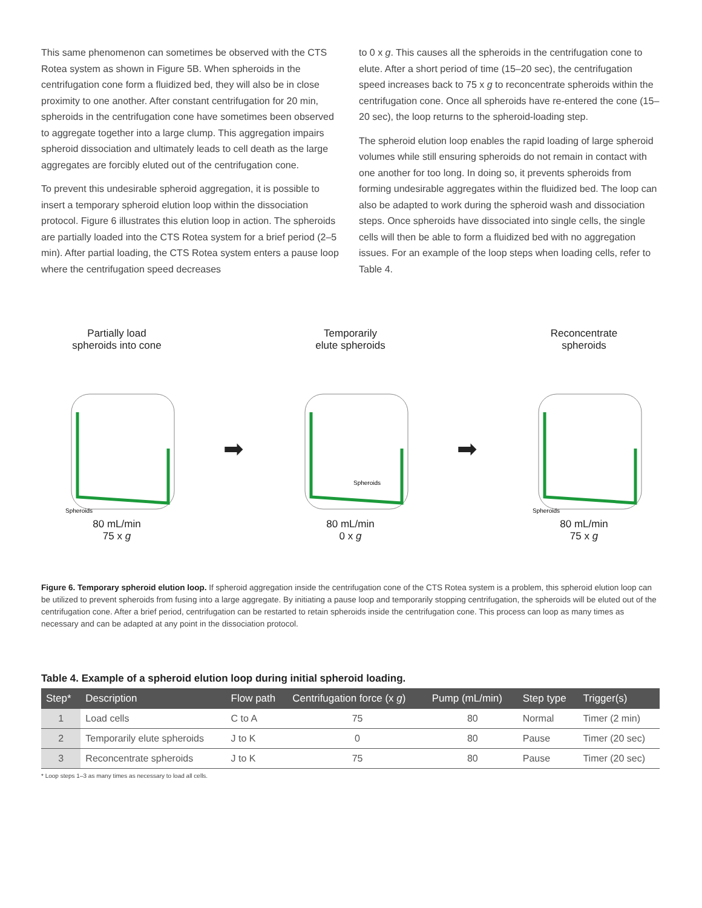This same phenomenon can sometimes be observed with the CTS Rotea system as shown in Figure 5B. When spheroids in the centrifugation cone form a fluidized bed, they will also be in close proximity to one another. After constant centrifugation for 20 min, spheroids in the centrifugation cone have sometimes been observed to aggregate together into a large clump. This aggregation impairs spheroid dissociation and ultimately leads to cell death as the large aggregates are forcibly eluted out of the centrifugation cone.
To prevent this undesirable spheroid aggregation, it is possible to insert a temporary spheroid elution loop within the dissociation protocol. Figure 6 illustrates this elution loop in action. The spheroids are partially loaded into the CTS Rotea system for a brief period (2–5 min). After partial loading, the CTS Rotea system enters a pause loop where the centrifugation speed decreases
to 0 x g. This causes all the spheroids in the centrifugation cone to elute. After a short period of time (15–20 sec), the centrifugation speed increases back to 75 x g to reconcentrate spheroids within the centrifugation cone. Once all spheroids have re-entered the cone (15–20 sec), the loop returns to the spheroid-loading step.
The spheroid elution loop enables the rapid loading of large spheroid volumes while still ensuring spheroids do not remain in contact with one another for too long. In doing so, it prevents spheroids from forming undesirable aggregates within the fluidized bed. The loop can also be adapted to work during the spheroid wash and dissociation steps. Once spheroids have dissociated into single cells, the single cells will then be able to form a fluidized bed with no aggregation issues. For an example of the loop steps when loading cells, refer to Table 4.
Partially load
spheroids into cone
Spheroids
80 mL/min
75 x g
➡
Temporarily
elute spheroids
Spheroids
80 mL/min
0 x g
➡
Reconcentrate
spheroids
Spheroids
80 mL/min
75 x g
Figure 6. Temporary spheroid elution loop. If spheroid aggregation inside the centrifugation cone of the CTS Rotea system is a problem, this spheroid elution loop can be utilized to prevent spheroids from fusing into a large aggregate. By initiating a pause loop and temporarily stopping centrifugation, the spheroids will be eluted out of the centrifugation cone. After a brief period, centrifugation can be restarted to retain spheroids inside the centrifugation cone. This process can loop as many times as necessary and can be adapted at any point in the dissociation protocol.
Table 4. Example of a spheroid elution loop during initial spheroid loading.
| Step* | Description | Flow path | Centrifugation force (x g ) | Pump (mL/min) | Step type | Trigger(s) |
| --- | --- | --- | --- | --- | --- | --- |
| 1 | Load cells | C to A | 75 | 80 | Normal | Timer (2 min) |
| 2 | Temporarily elute spheroids | J to K | 0 | 80 | Pause | Timer (20 sec) |
| 3 | Reconcentrate spheroids | J to K | 75 | 80 | Pause | Timer (20 sec) |
* Loop steps 1–3 as many times as necessary to load all cells.